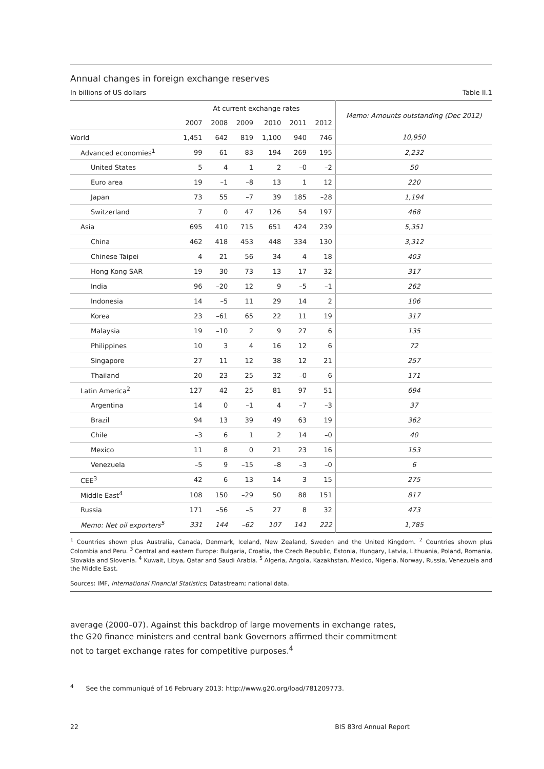Annual changes in foreign exchange reserves
In billions of US dollars Table II.1
| | At current exchange rates | | | | | | Memo: Amounts outstanding (Dec 2012) |
| --- | --- | --- | --- | --- | --- | --- | --- |
| | 2007 | 2008 | 2009 | 2010 | 2011 | 2012 | |
| World | 1,451 | 642 | 819 | 1,100 | 940 | 746 | 10,950 |
| Advanced economies<sup>1</sup> | 99 | 61 | 83 | 194 | 269 | 195 | 2,232 |
| United States | 5 | 4 | 1 | 2 | –0 | –2 | 50 |
| Euro area | 19 | –1 | –8 | 13 | 1 | 12 | 220 |
| Japan | 73 | 55 | –7 | 39 | 185 | –28 | 1,194 |
| Switzerland | 7 | 0 | 47 | 126 | 54 | 197 | 468 |
| Asia | 695 | 410 | 715 | 651 | 424 | 239 | 5,351 |
| China | 462 | 418 | 453 | 448 | 334 | 130 | 3,312 |
| Chinese Taipei | 4 | 21 | 56 | 34 | 4 | 18 | 403 |
| Hong Kong SAR | 19 | 30 | 73 | 13 | 17 | 32 | 317 |
| India | 96 | –20 | 12 | 9 | –5 | –1 | 262 |
| Indonesia | 14 | –5 | 11 | 29 | 14 | 2 | 106 |
| Korea | 23 | –61 | 65 | 22 | 11 | 19 | 317 |
| Malaysia | 19 | –10 | 2 | 9 | 27 | 6 | 135 |
| Philippines | 10 | 3 | 4 | 16 | 12 | 6 | 72 |
| Singapore | 27 | 11 | 12 | 38 | 12 | 21 | 257 |
| Thailand | 20 | 23 | 25 | 32 | –0 | 6 | 171 |
| Latin America<sup>2</sup> | 127 | 42 | 25 | 81 | 97 | 51 | 694 |
| Argentina | 14 | 0 | –1 | 4 | –7 | –3 | 37 |
| Brazil | 94 | 13 | 39 | 49 | 63 | 19 | 362 |
| Chile | –3 | 6 | 1 | 2 | 14 | –0 | 40 |
| Mexico | 11 | 8 | 0 | 21 | 23 | 16 | 153 |
| Venezuela | –5 | 9 | –15 | –8 | –3 | –0 | 6 |
| CEE<sup>3</sup> | 42 | 6 | 13 | 14 | 3 | 15 | 275 |
| Middle East<sup>4</sup> | 108 | 150 | –29 | 50 | 88 | 151 | 817 |
| Russia | 171 | –56 | –5 | 27 | 8 | 32 | 473 |
| Memo: Net oil exporters<sup>5</sup> | 331 | 144 | –62 | 107 | 141 | 222 | 1,785 |
<sup>1</sup> Countries shown plus Australia, Canada, Denmark, Iceland, New Zealand, Sweden and the United Kingdom. <sup>2</sup> Countries shown plus Colombia and Peru. <sup>3</sup> Central and eastern Europe: Bulgaria, Croatia, the Czech Republic, Estonia, Hungary, Latvia, Lithuania, Poland, Romania, Slovakia and Slovenia. <sup>4</sup> Kuwait, Libya, Qatar and Saudi Arabia. <sup>5</sup> Algeria, Angola, Kazakhstan, Mexico, Nigeria, Norway, Russia, Venezuela and the Middle East.
Sources: IMF, International Financial Statistics; Datastream; national data.
average (2000–07). Against this backdrop of large movements in exchange rates, the G20 finance ministers and central bank Governors affirmed their commitment not to target exchange rates for competitive purposes.<sup>4</sup>
<sup>4</sup> See the communiqué of 16 February 2013: http://www.g20.org/load/781209773.
22 BIS 83rd Annual Report